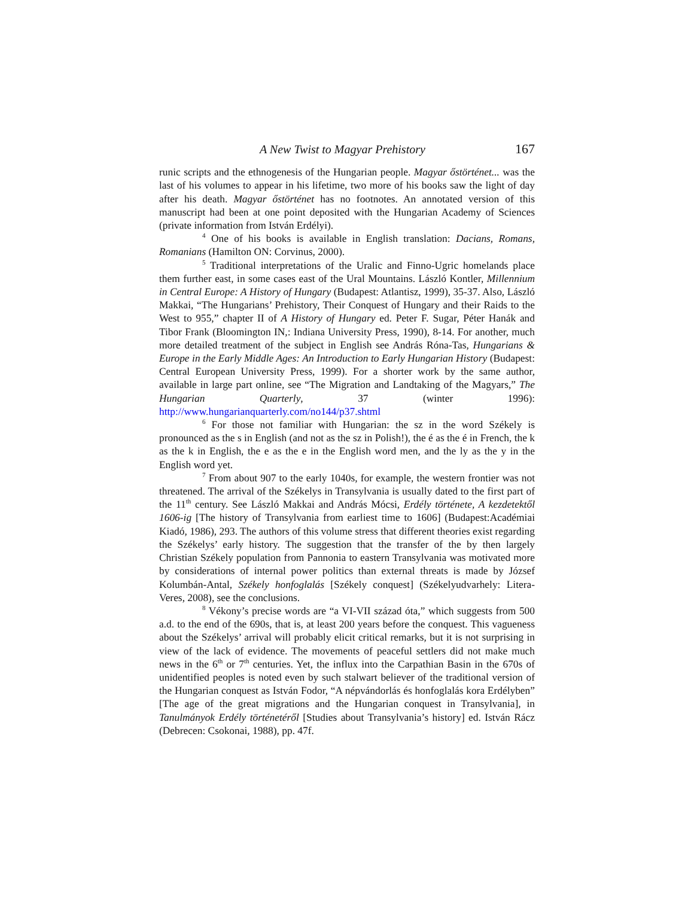A New Twist to Magyar Prehistory 167
runic scripts and the ethnogenesis of the Hungarian people. Magyar őstörténet... was the last of his volumes to appear in his lifetime, two more of his books saw the light of day after his death. Magyar őstörténet has no footnotes. An annotated version of this manuscript had been at one point deposited with the Hungarian Academy of Sciences (private information from István Erdélyi).
<sup>4</sup> One of his books is available in English translation: Dacians, Romans, Romanians (Hamilton ON: Corvinus, 2000).
<sup>5</sup> Traditional interpretations of the Uralic and Finno-Ugric homelands place them further east, in some cases east of the Ural Mountains. László Kontler, Millennium in Central Europe: A History of Hungary (Budapest: Atlantisz, 1999), 35-37. Also, László Makkai, “The Hungarians’ Prehistory, Their Conquest of Hungary and their Raids to the West to 955,” chapter II of A History of Hungary ed. Peter F. Sugar, Péter Hanák and Tibor Frank (Bloomington IN,: Indiana University Press, 1990), 8-14. For another, much more detailed treatment of the subject in English see András Róna-Tas, Hungarians & Europe in the Early Middle Ages: An Introduction to Early Hungarian History (Budapest: Central European University Press, 1999). For a shorter work by the same author, available in large part online, see “The Migration and Landtaking of the Magyars,” The Hungarian Quarterly, 37 (winter 1996): http://www.hungarianquarterly.com/no144/p37.shtml
<sup>6</sup> For those not familiar with Hungarian: the sz in the word Székely is pronounced as the s in English (and not as the sz in Polish!), the é as the é in French, the k as the k in English, the e as the e in the English word men, and the ly as the y in the English word yet.
<sup>7</sup> From about 907 to the early 1040s, for example, the western frontier was not threatened. The arrival of the Székelys in Transylvania is usually dated to the first part of the 11<sup>th</sup> century. See László Makkai and András Mócsi, Erdély története, A kezdetektől 1606-ig [The history of Transylvania from earliest time to 1606] (Budapest:Académiai Kiadó, 1986), 293. The authors of this volume stress that different theories exist regarding the Székelys’ early history. The suggestion that the transfer of the by then largely Christian Székely population from Pannonia to eastern Transylvania was motivated more by considerations of internal power politics than external threats is made by József Kolumbán-Antal, Székely honfoglalás [Székely conquest] (Székelyudvarhely: Litera-Veres, 2008), see the conclusions.
<sup>8</sup> Vékony’s precise words are “a VI-VII század óta,” which suggests from 500 a.d. to the end of the 690s, that is, at least 200 years before the conquest. This vagueness about the Székelys’ arrival will probably elicit critical remarks, but it is not surprising in view of the lack of evidence. The movements of peaceful settlers did not make much news in the 6<sup>th</sup> or 7<sup>th</sup> centuries. Yet, the influx into the Carpathian Basin in the 670s of unidentified peoples is noted even by such stalwart believer of the traditional version of the Hungarian conquest as István Fodor, “A népvándorlás és honfoglalás kora Erdélyben” [The age of the great migrations and the Hungarian conquest in Transylvania], in Tanulmányok Erdély történetéről [Studies about Transylvania’s history] ed. István Rácz (Debrecen: Csokonai, 1988), pp. 47f.